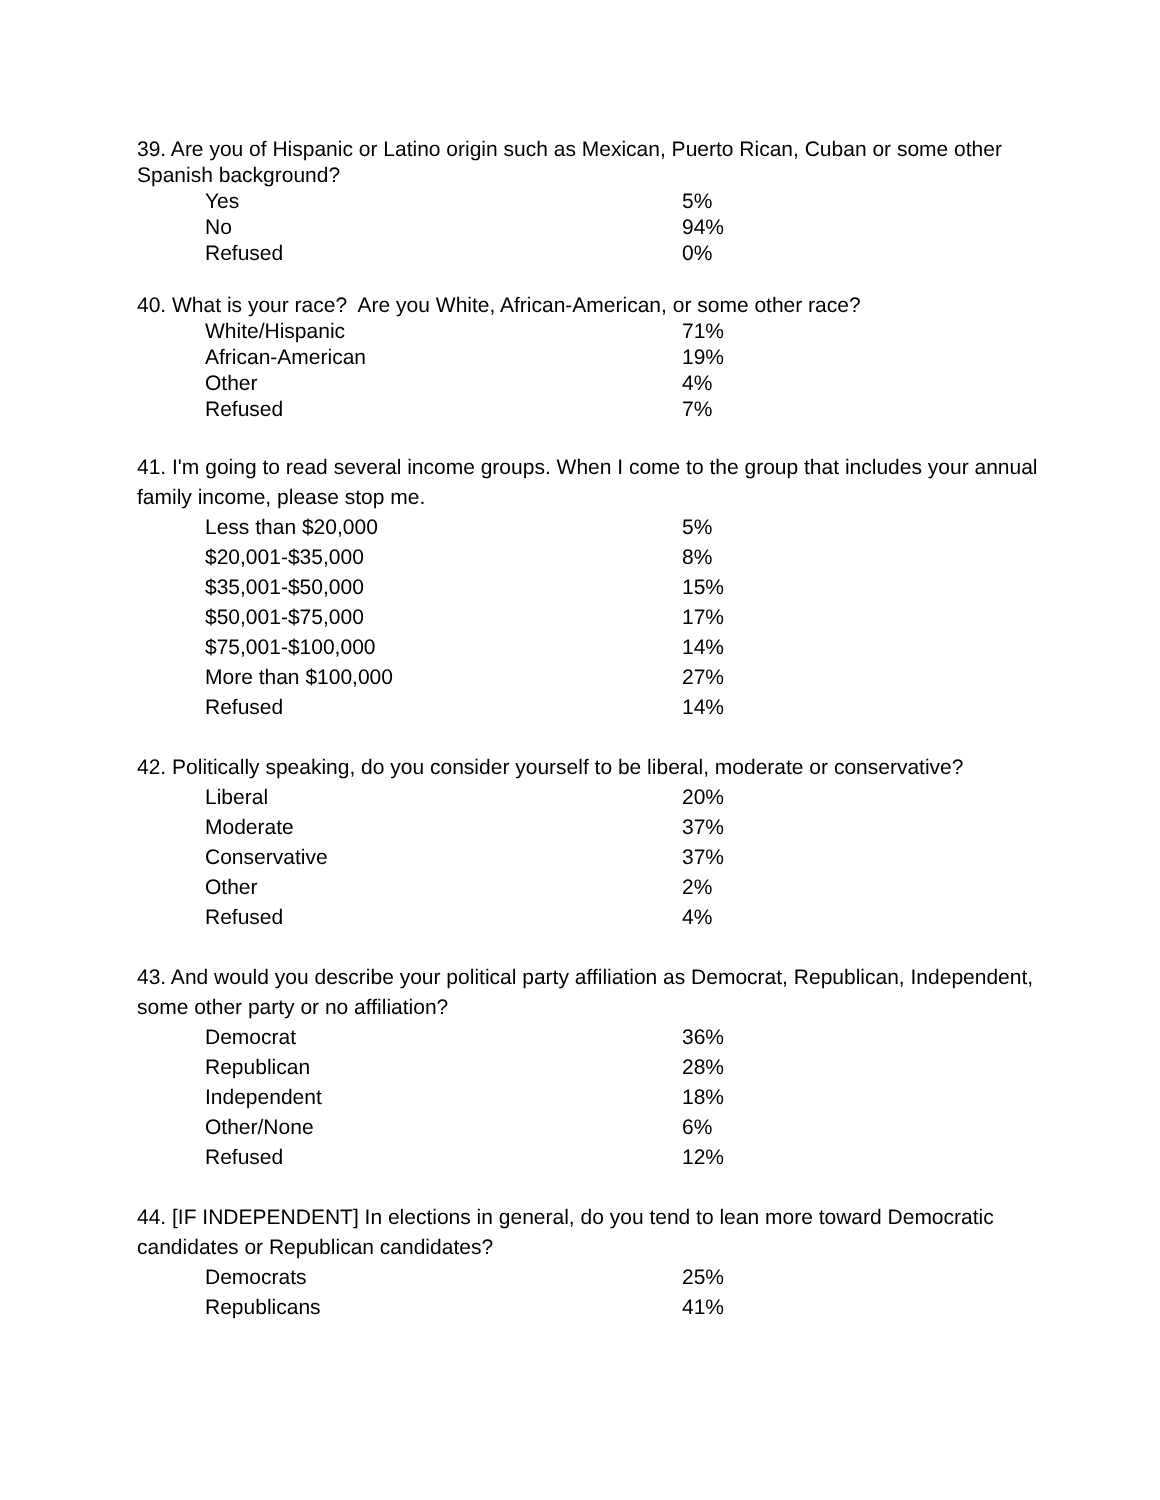39. Are you of Hispanic or Latino origin such as Mexican, Puerto Rican, Cuban or some other Spanish background?
| Yes | 5% |
| No | 94% |
| Refused | 0% |
40. What is your race? Are you White, African-American, or some other race?
| White/Hispanic | 71% |
| African-American | 19% |
| Other | 4% |
| Refused | 7% |
41. I'm going to read several income groups. When I come to the group that includes your annual family income, please stop me.
| Less than $20,000 | 5% |
| $20,001-$35,000 | 8% |
| $35,001-$50,000 | 15% |
| $50,001-$75,000 | 17% |
| $75,001-$100,000 | 14% |
| More than $100,000 | 27% |
| Refused | 14% |
42. Politically speaking, do you consider yourself to be liberal, moderate or conservative?
| Liberal | 20% |
| Moderate | 37% |
| Conservative | 37% |
| Other | 2% |
| Refused | 4% |
43. And would you describe your political party affiliation as Democrat, Republican, Independent, some other party or no affiliation?
| Democrat | 36% |
| Republican | 28% |
| Independent | 18% |
| Other/None | 6% |
| Refused | 12% |
44. [IF INDEPENDENT] In elections in general, do you tend to lean more toward Democratic candidates or Republican candidates?
| Democrats | 25% |
| Republicans | 41% |